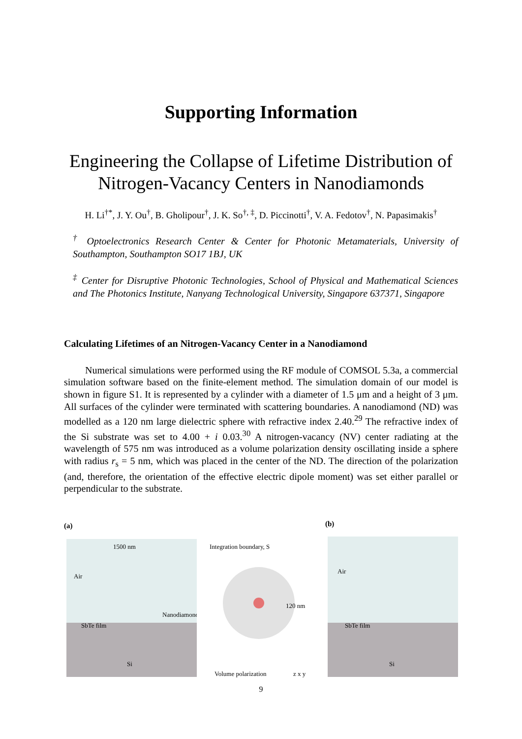Supporting Information
Engineering the Collapse of Lifetime Distribution of Nitrogen-Vacancy Centers in Nanodiamonds
H. Li<sup>†*</sup>, J. Y. Ou<sup>†</sup>, B. Gholipour<sup>†</sup>, J. K. So<sup>†, ‡</sup>, D. Piccinotti<sup>†</sup>, V. A. Fedotov<sup>†</sup>, N. Papasimakis<sup>†</sup>
<sup>†</sup> Optoelectronics Research Center & Center for Photonic Metamaterials, University of Southampton, Southampton SO17 1BJ, UK
<sup>‡</sup> Center for Disruptive Photonic Technologies, School of Physical and Mathematical Sciences and The Photonics Institute, Nanyang Technological University, Singapore 637371, Singapore
Calculating Lifetimes of an Nitrogen-Vacancy Center in a Nanodiamond
Numerical simulations were performed using the RF module of COMSOL 5.3a, a commercial simulation software based on the finite-element method. The simulation domain of our model is shown in figure S1. It is represented by a cylinder with a diameter of 1.5 μm and a height of 3 μm. All surfaces of the cylinder were terminated with scattering boundaries. A nanodiamond (ND) was modelled as a 120 nm large dielectric sphere with refractive index 2.40.<sup>29</sup> The refractive index of the Si substrate was set to 4.00 + i 0.03.<sup>30</sup> A nitrogen-vacancy (NV) center radiating at the wavelength of 575 nm was introduced as a volume polarization density oscillating inside a sphere with radius r<sub>s</sub> = 5 nm, which was placed in the center of the ND. The direction of the polarization (and, therefore, the orientation of the effective electric dipole moment) was set either parallel or perpendicular to the substrate.
(a)
1500 nm
Air
Nanodiamond
SbTe film
Si
Integration boundary, S
120 nm
Volume polarization
z x y
(b)
Air
SbTe film
Si
9